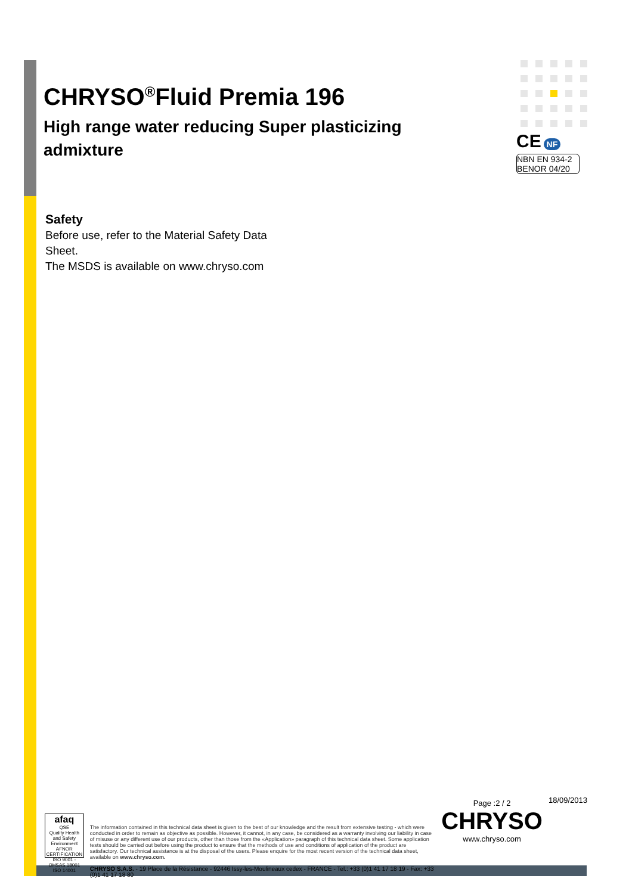CHRYSO<sup>®</sup>Fluid Premia 196
High range water reducing Super plasticizing admixture
CE NF
NBN EN 934-2 BENOR 04/20
Safety
Before use, refer to the Material Safety Data
Sheet.
The MSDS is available on www.chryso.com
afaq
QSE
Quality Health and Safety Environment
AFNOR CERTIFICATION
ISO 9001 - OHSAS 18001 ISO 14001
The information contained in this technical data sheet is given to the best of our knowledge and the result from extensive testing - which were conducted in order to remain as objective as possible. However, it cannot, in any case, be considered as a warranty involving our liability in case of misuse or any different use of our products, other than those from the «Application» paragraph of this technical data sheet. Some application tests should be carried out before using the product to ensure that the methods of use and conditions of application of the product are satisfactory. Our technical assistance is at the disposal of the users. Please enquire for the most recent version of the technical data sheet, available on www.chryso.com.
CHRYSO S.A.S. - 19 Place de la Résistance - 92446 Issy-les-Moulineaux cedex - FRANCE - Tel.: +33 (0)1 41 17 18 19 - Fax: +33 (0)1 41 17 18 80
Page :2 / 2
CHRYSO
www.chryso.com
18/09/2013